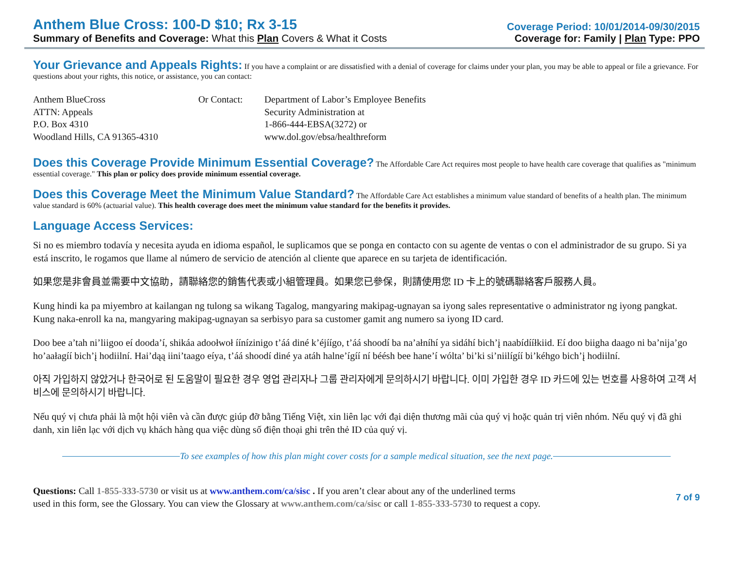Anthem Blue Cross: 100-D $10; Rx 3-15
Summary of Benefits and Coverage: What this Plan Covers & What it Costs
Coverage Period: 10/01/2014-09/30/2015
Coverage for: Family | Plan Type: PPO
Your Grievance and Appeals Rights:
If you have a complaint or are dissatisfied with a denial of coverage for claims under your plan, you may be able to appeal or file a grievance. For questions about your rights, this notice, or assistance, you can contact:
Anthem BlueCross
ATTN: Appeals
P.O. Box 4310
Woodland Hills, CA 91365-4310
Or Contact: Department of Labor’s Employee Benefits
Security Administration at
1-866-444-EBSA(3272) or
www.dol.gov/ebsa/healthreform
Does this Coverage Provide Minimum Essential Coverage?
The Affordable Care Act requires most people to have health care coverage that qualifies as "minimum essential coverage." This plan or policy does provide minimum essential coverage.
Does this Coverage Meet the Minimum Value Standard?
The Affordable Care Act establishes a minimum value standard of benefits of a health plan. The minimum value standard is 60% (actuarial value). This health coverage does meet the minimum value standard for the benefits it provides.
Language Access Services:
Si no es miembro todavía y necesita ayuda en idioma español, le suplicamos que se ponga en contacto con su agente de ventas o con el administrador de su grupo. Si ya está inscrito, le rogamos que llame al número de servicio de atención al cliente que aparece en su tarjeta de identificación.
如果您是非會員並需要中文協助，請聯絡您的銷售代表或小組管理員。如果您已參保，則請使用您 ID 卡上的號碼聯絡客戶服務人員。
Kung hindi ka pa miyembro at kailangan ng tulong sa wikang Tagalog, mangyaring makipag-ugnayan sa iyong sales representative o administrator ng iyong pangkat. Kung naka-enroll ka na, mangyaring makipag-ugnayan sa serbisyo para sa customer gamit ang numero sa iyong ID card.
Doo bee a’tah ni’liigoo eí dooda’í, shikáa adoołwoł íínízinigo t’áá diné k’éjíígo, t’áá shoodí ba na’ałníhí ya sidáhí bich’į naabídííłkiid. Eí doo biigha daago ni ba’nija’go ho’aałagíí bich’į hodiilní. Hai’dąą iini’taago eíya, t’áá shoodí diné ya atáh halne’ígíí ní béésh bee hane’í wólta’ bi’ki si’niilígíí bi’kéhgo bich’į hodiilní.
아직 가입하지 않았거나 한국어로 된 도움말이 필요한 경우 영업 관리자나 그룹 관리자에게 문의하시기 바랍니다. 이미 가입한 경우 ID 카드에 있는 번호를 사용하여 고객 서비스에 문의하시기 바랍니다.
Nếu quý vị chưa phải là một hội viên và cần được giúp đỡ bằng Tiếng Việt, xin liên lạc với đại diện thương mãi của quý vị hoặc quản trị viên nhóm. Nếu quý vị đã ghi danh, xin liên lạc với dịch vụ khách hàng qua việc dùng số điện thoại ghi trên thẻ ID của quý vị.
To see examples of how this plan might cover costs for a sample medical situation, see the next page.
Questions: Call 1-855-333-5730 or visit us at www.anthem.com/ca/sisc . If you aren’t clear about any of the underlined terms
used in this form, see the Glossary. You can view the Glossary at www.anthem.com/ca/sisc or call 1-855-333-5730 to request a copy.
7 of 9